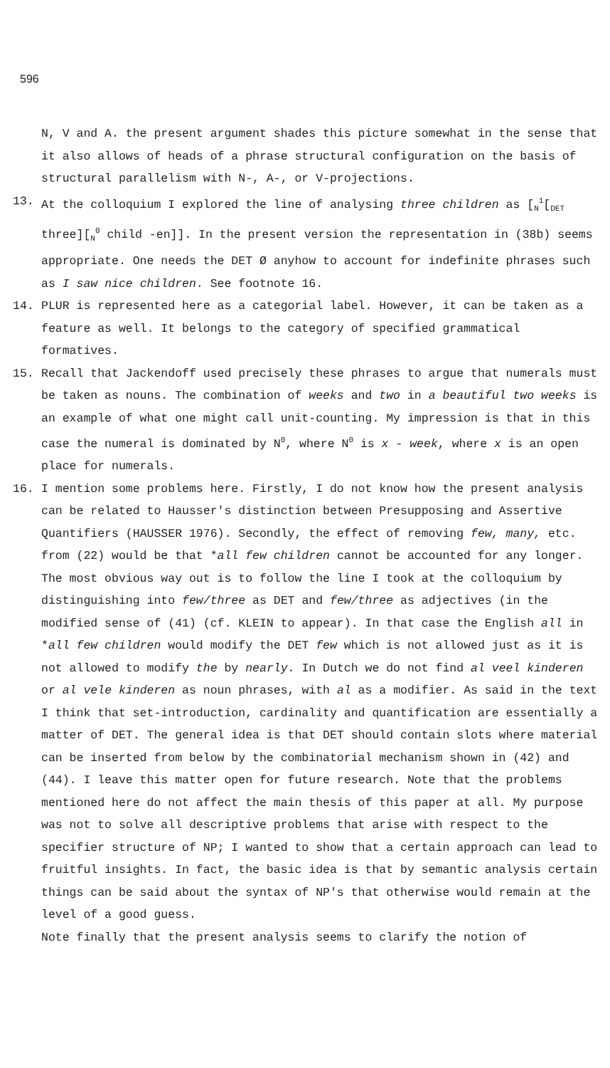596
N, V and A. the present argument shades this picture somewhat in the sense that it also allows of heads of a phrase structural configuration on the basis of structural parallelism with N-, A-, or V-projections.
13. At the colloquium I explored the line of analysing three children as [<sub>N</sub><sup>1</sup>[<sub>DET</sub> three][<sub>N</sub><sup>0</sup> child -en]]. In the present version the representation in (38b) seems appropriate. One needs the DET Ø anyhow to account for indefinite phrases such as I saw nice children. See footnote 16.
14. PLUR is represented here as a categorial label. However, it can be taken as a feature as well. It belongs to the category of specified grammatical formatives.
15. Recall that Jackendoff used precisely these phrases to argue that numerals must be taken as nouns. The combination of weeks and two in a beautiful two weeks is an example of what one might call unit-counting. My impression is that in this case the numeral is dominated by N<sup>0</sup>, where N<sup>0</sup> is x - week, where x is an open place for numerals.
16. I mention some problems here. Firstly, I do not know how the present analysis can be related to Hausser's distinction between Presupposing and Assertive Quantifiers (HAUSSER 1976). Secondly, the effect of removing few, many, etc. from (22) would be that *all few children cannot be accounted for any longer. The most obvious way out is to follow the line I took at the colloquium by distinguishing into few/three as DET and few/three as adjectives (in the modified sense of (41) (cf. KLEIN to appear). In that case the English all in *all few children would modify the DET few which is not allowed just as it is not allowed to modify the by nearly. In Dutch we do not find al veel kinderen or al vele kinderen as noun phrases, with al as a modifier. As said in the text I think that set-introduction, cardinality and quantification are essentially a matter of DET. The general idea is that DET should contain slots where material can be inserted from below by the combinatorial mechanism shown in (42) and (44). I leave this matter open for future research. Note that the problems mentioned here do not affect the main thesis of this paper at all. My purpose was not to solve all descriptive problems that arise with respect to the specifier structure of NP; I wanted to show that a certain approach can lead to fruitful insights. In fact, the basic idea is that by semantic analysis certain things can be said about the syntax of NP's that otherwise would remain at the level of a good guess.
Note finally that the present analysis seems to clarify the notion of